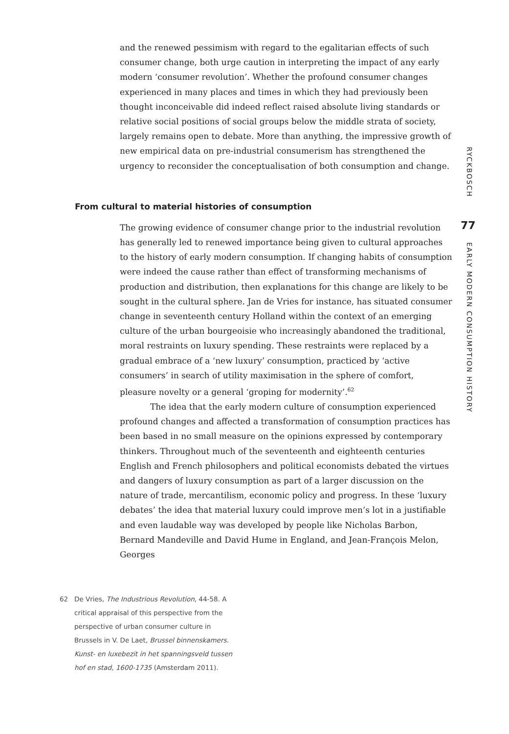and the renewed pessimism with regard to the egalitarian effects of such consumer change, both urge caution in interpreting the impact of any early modern ‘consumer revolution’. Whether the profound consumer changes experienced in many places and times in which they had previously been thought inconceivable did indeed reflect raised absolute living standards or relative social positions of social groups below the middle strata of society, largely remains open to debate. More than anything, the impressive growth of new empirical data on pre-industrial consumerism has strengthened the urgency to reconsider the conceptualisation of both consumption and change.
From cultural to material histories of consumption
The growing evidence of consumer change prior to the industrial revolution has generally led to renewed importance being given to cultural approaches to the history of early modern consumption. If changing habits of consumption were indeed the cause rather than effect of transforming mechanisms of production and distribution, then explanations for this change are likely to be sought in the cultural sphere. Jan de Vries for instance, has situated consumer change in seventeenth century Holland within the context of an emerging culture of the urban bourgeoisie who increasingly abandoned the traditional, moral restraints on luxury spending. These restraints were replaced by a gradual embrace of a ‘new luxury’ consumption, practiced by ‘active consumers’ in search of utility maximisation in the sphere of comfort, pleasure novelty or a general ‘groping for modernity’.<sup>62</sup>
The idea that the early modern culture of consumption experienced profound changes and affected a transformation of consumption practices has been based in no small measure on the opinions expressed by contemporary thinkers. Throughout much of the seventeenth and eighteenth centuries English and French philosophers and political economists debated the virtues and dangers of luxury consumption as part of a larger discussion on the nature of trade, mercantilism, economic policy and progress. In these ‘luxury debates’ the idea that material luxury could improve men’s lot in a justifiable and even laudable way was developed by people like Nicholas Barbon, Bernard Mandeville and David Hume in England, and Jean-François Melon, Georges
62 De Vries, The Industrious Revolution, 44-58. A critical appraisal of this perspective from the perspective of urban consumer culture in Brussels in V. De Laet, Brussel binnenskamers. Kunst- en luxebezit in het spanningsveld tussen hof en stad, 1600-1735 (Amsterdam 2011).
RYCKBOSCH
77
EARLY MODERN CONSUMPTION HISTORY